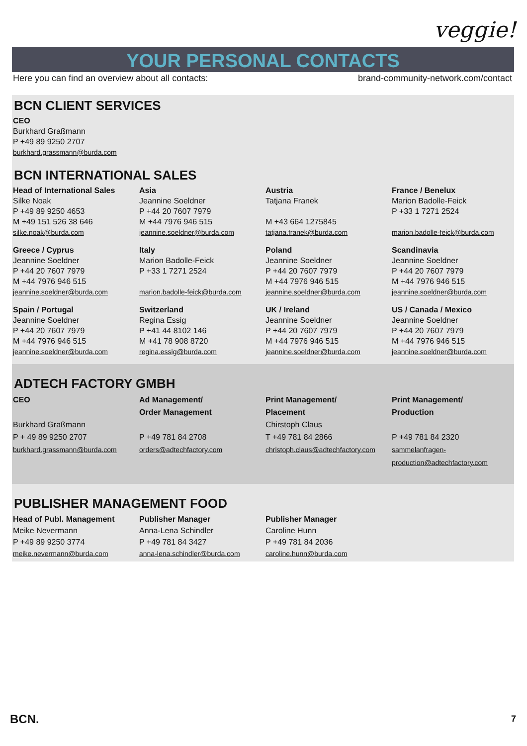veggie!
YOUR PERSONAL CONTACTS
Here you can find an overview about all contacts: brand-community-network.com/contact
BCN CLIENT SERVICES
CEO
Burkhard Graßmann
P +49 89 9250 2707
burkhard.grassmann@burda.com
BCN INTERNATIONAL SALES
Head of International Sales
Silke Noak
P +49 89 9250 4653
M +49 151 526 38 646
silke.noak@burda.com
Asia
Jeannine Soeldner
P +44 20 7607 7979
M +44 7976 946 515
jeannine.soeldner@burda.com
Austria
Tatjana Franek
M +43 664 1275845
tatjana.franek@burda.com
France / Benelux
Marion Badolle-Feick
P +33 1 7271 2524
marion.badolle-feick@burda.com
Greece / Cyprus
Jeannine Soeldner
P +44 20 7607 7979
M +44 7976 946 515
jeannine.soeldner@burda.com
Italy
Marion Badolle-Feick
P +33 1 7271 2524
marion.badolle-feick@burda.com
Poland
Jeannine Soeldner
P +44 20 7607 7979
M +44 7976 946 515
jeannine.soeldner@burda.com
Scandinavia
Jeannine Soeldner
P +44 20 7607 7979
M +44 7976 946 515
jeannine.soeldner@burda.com
Spain / Portugal
Jeannine Soeldner
P +44 20 7607 7979
M +44 7976 946 515
jeannine.soeldner@burda.com
Switzerland
Regina Essig
P +41 44 8102 146
M +41 78 908 8720
regina.essig@burda.com
UK / Ireland
Jeannine Soeldner
P +44 20 7607 7979
M +44 7976 946 515
jeannine.soeldner@burda.com
US / Canada / Mexico
Jeannine Soeldner
P +44 20 7607 7979
M +44 7976 946 515
jeannine.soeldner@burda.com
ADTECH FACTORY GMBH
CEO
Burkhard Graßmann
P + 49 89 9250 2707
burkhard.grassmann@burda.com
Ad Management/
Order Management
P +49 781 84 2708
orders@adtechfactory.com
Print Management/
Placement
Chirstoph Claus
T +49 781 84 2866
christoph.claus@adtechfactory.com
Print Management/
Production
P +49 781 84 2320
sammelanfragen-
production@adtechfactory.com
PUBLISHER MANAGEMENT FOOD
Head of Publ. Management
Meike Nevermann
P +49 89 9250 3774
meike.nevermann@burda.com
Publisher Manager
Anna-Lena Schindler
P +49 781 84 3427
anna-lena.schindler@burda.com
Publisher Manager
Caroline Hunn
P +49 781 84 2036
caroline.hunn@burda.com
BCN. 7